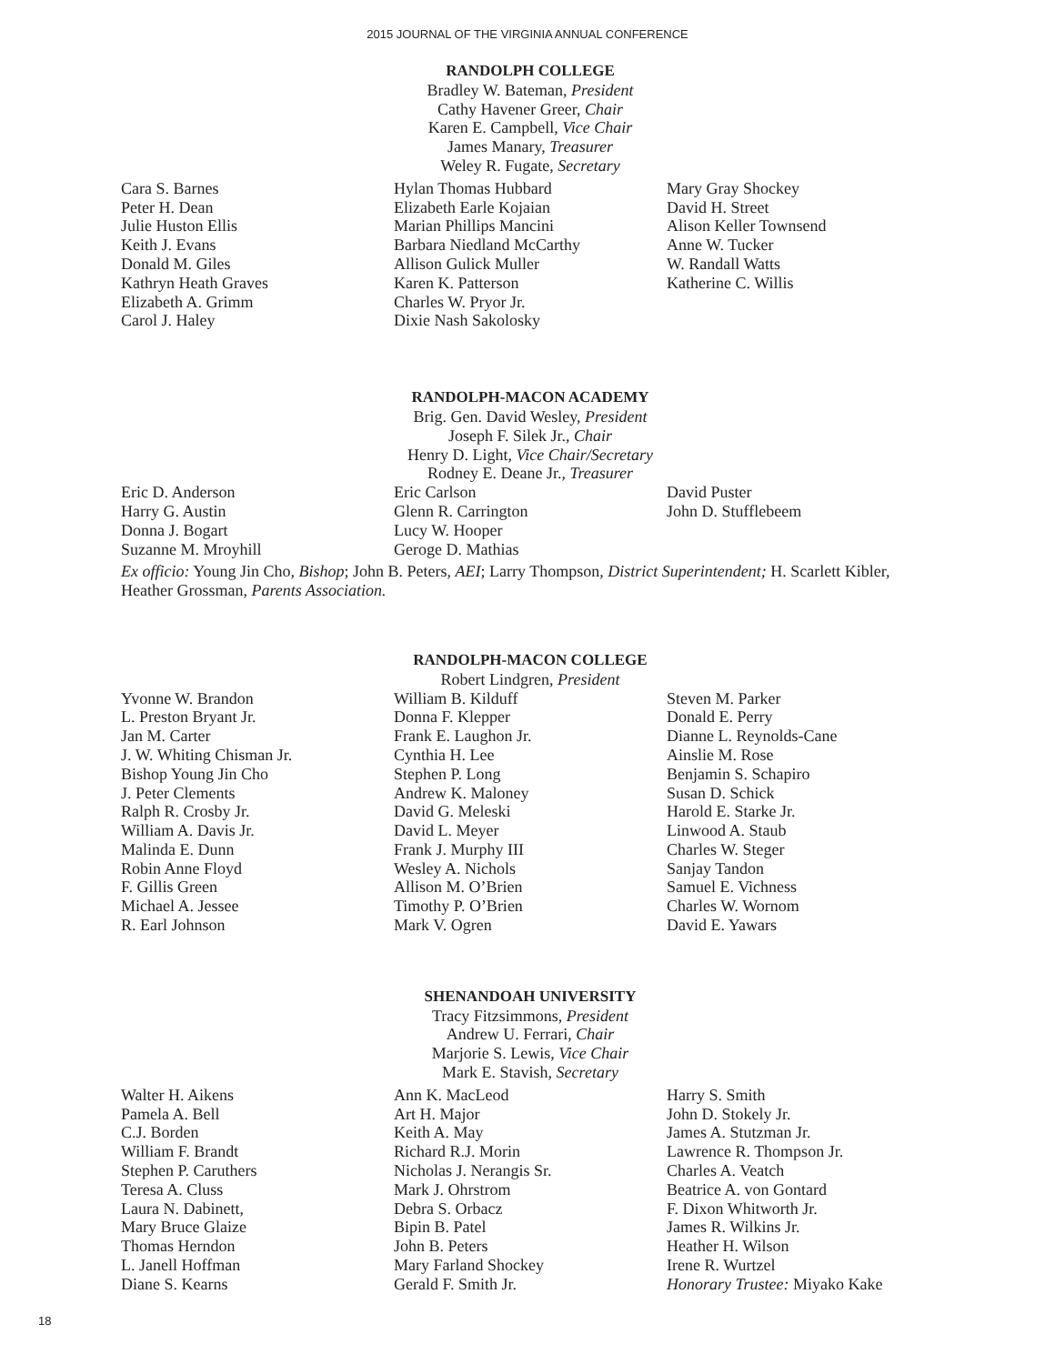2015 JOURNAL OF THE VIRGINIA ANNUAL CONFERENCE
RANDOLPH COLLEGE
Bradley W. Bateman, President
Cathy Havener Greer, Chair
Karen E. Campbell, Vice Chair
James Manary, Treasurer
Weley R. Fugate, Secretary
Cara S. Barnes
Peter H. Dean
Julie Huston Ellis
Keith J. Evans
Donald M. Giles
Kathryn Heath Graves
Elizabeth A. Grimm
Carol J. Haley
Hylan Thomas Hubbard
Elizabeth Earle Kojaian
Marian Phillips Mancini
Barbara Niedland McCarthy
Allison Gulick Muller
Karen K. Patterson
Charles W. Pryor Jr.
Dixie Nash Sakolosky
Mary Gray Shockey
David H. Street
Alison Keller Townsend
Anne W. Tucker
W. Randall Watts
Katherine C. Willis
RANDOLPH-MACON ACADEMY
Brig. Gen. David Wesley, President
Joseph F. Silek Jr., Chair
Henry D. Light, Vice Chair/Secretary
Rodney E. Deane Jr., Treasurer
Eric D. Anderson
Harry G. Austin
Donna J. Bogart
Suzanne M. Mroyhill
Eric Carlson
Glenn R. Carrington
Lucy W. Hooper
Geroge D. Mathias
David Puster
John D. Stufflebeem
Ex officio: Young Jin Cho, Bishop; John B. Peters, AEI; Larry Thompson, District Superintendent; H. Scarlett Kibler, Heather Grossman, Parents Association.
RANDOLPH-MACON COLLEGE
Robert Lindgren, President
Yvonne W. Brandon
L. Preston Bryant Jr.
Jan M. Carter
J. W. Whiting Chisman Jr.
Bishop Young Jin Cho
J. Peter Clements
Ralph R. Crosby Jr.
William A. Davis Jr.
Malinda E. Dunn
Robin Anne Floyd
F. Gillis Green
Michael A. Jessee
R. Earl Johnson
William B. Kilduff
Donna F. Klepper
Frank E. Laughon Jr.
Cynthia H. Lee
Stephen P. Long
Andrew K. Maloney
David G. Meleski
David L. Meyer
Frank J. Murphy III
Wesley A. Nichols
Allison M. O’Brien
Timothy P. O’Brien
Mark V. Ogren
Steven M. Parker
Donald E. Perry
Dianne L. Reynolds-Cane
Ainslie M. Rose
Benjamin S. Schapiro
Susan D. Schick
Harold E. Starke Jr.
Linwood A. Staub
Charles W. Steger
Sanjay Tandon
Samuel E. Vichness
Charles W. Wornom
David E. Yawars
SHENANDOAH UNIVERSITY
Tracy Fitzsimmons, President
Andrew U. Ferrari, Chair
Marjorie S. Lewis, Vice Chair
Mark E. Stavish, Secretary
Walter H. Aikens
Pamela A. Bell
C.J. Borden
William F. Brandt
Stephen P. Caruthers
Teresa A. Cluss
Laura N. Dabinett,
Mary Bruce Glaize
Thomas Herndon
L. Janell Hoffman
Diane S. Kearns
Ann K. MacLeod
Art H. Major
Keith A. May
Richard R.J. Morin
Nicholas J. Nerangis Sr.
Mark J. Ohrstrom
Debra S. Orbacz
Bipin B. Patel
John B. Peters
Mary Farland Shockey
Gerald F. Smith Jr.
Harry S. Smith
John D. Stokely Jr.
James A. Stutzman Jr.
Lawrence R. Thompson Jr.
Charles A. Veatch
Beatrice A. von Gontard
F. Dixon Whitworth Jr.
James R. Wilkins Jr.
Heather H. Wilson
Irene R. Wurtzel
Honorary Trustee: Miyako Kake
18